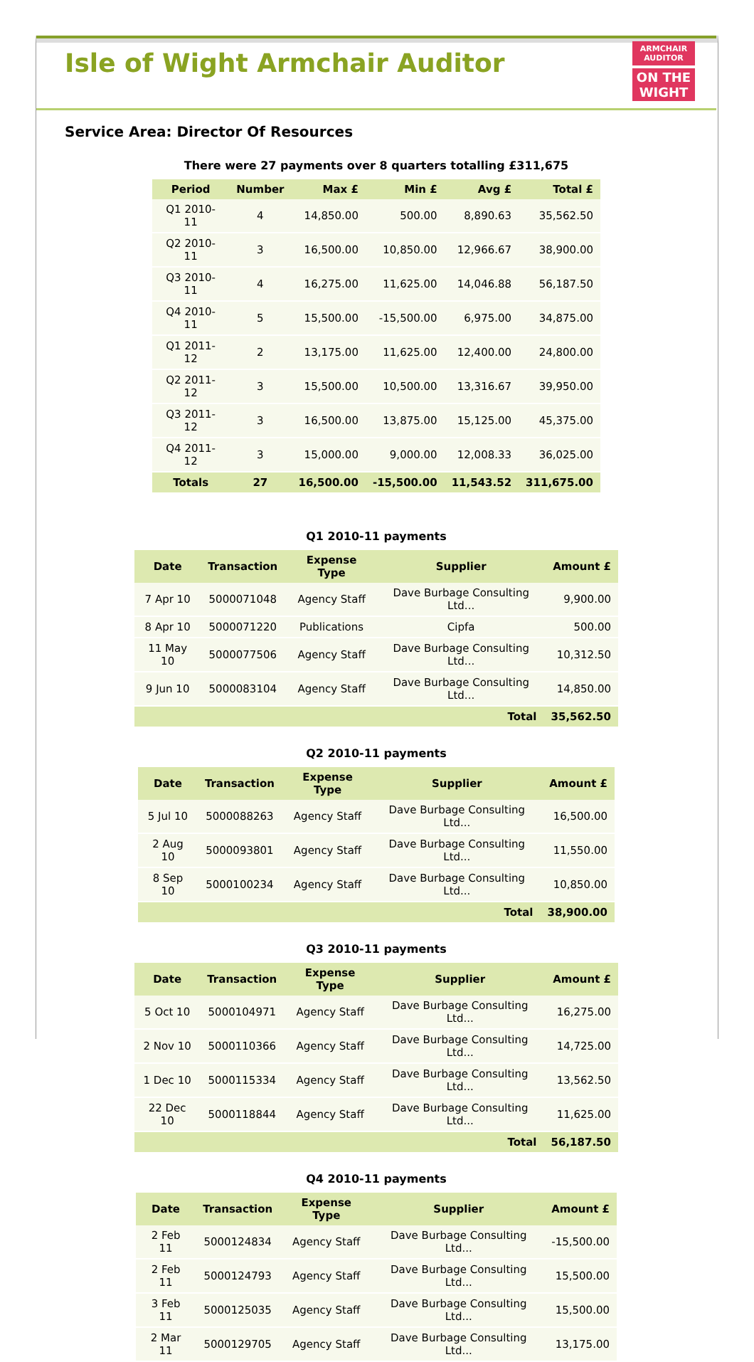Isle of Wight Armchair Auditor
ARMCHAIR AUDITOR
ON THE WIGHT
Service Area: Director Of Resources
There were 27 payments over 8 quarters totalling £311,675
| Period | Number | Max £ | Min £ | Avg £ | Total £ |
| --- | --- | --- | --- | --- | --- |
| Q1 2010-11 | 4 | 14,850.00 | 500.00 | 8,890.63 | 35,562.50 |
| Q2 2010-11 | 3 | 16,500.00 | 10,850.00 | 12,966.67 | 38,900.00 |
| Q3 2010-11 | 4 | 16,275.00 | 11,625.00 | 14,046.88 | 56,187.50 |
| Q4 2010-11 | 5 | 15,500.00 | -15,500.00 | 6,975.00 | 34,875.00 |
| Q1 2011-12 | 2 | 13,175.00 | 11,625.00 | 12,400.00 | 24,800.00 |
| Q2 2011-12 | 3 | 15,500.00 | 10,500.00 | 13,316.67 | 39,950.00 |
| Q3 2011-12 | 3 | 16,500.00 | 13,875.00 | 15,125.00 | 45,375.00 |
| Q4 2011-12 | 3 | 15,000.00 | 9,000.00 | 12,008.33 | 36,025.00 |
| Totals | 27 | 16,500.00 | -15,500.00 | 11,543.52 | 311,675.00 |
Q1 2010-11 payments
| Date | Transaction | Expense Type | Supplier | Amount £ |
| --- | --- | --- | --- | --- |
| 7 Apr 10 | 5000071048 | Agency Staff | Dave Burbage Consulting Ltd... | 9,900.00 |
| 8 Apr 10 | 5000071220 | Publications | Cipfa | 500.00 |
| 11 May 10 | 5000077506 | Agency Staff | Dave Burbage Consulting Ltd... | 10,312.50 |
| 9 Jun 10 | 5000083104 | Agency Staff | Dave Burbage Consulting Ltd... | 14,850.00 |
| Total | | | | 35,562.50 |
Q2 2010-11 payments
| Date | Transaction | Expense Type | Supplier | Amount £ |
| --- | --- | --- | --- | --- |
| 5 Jul 10 | 5000088263 | Agency Staff | Dave Burbage Consulting Ltd... | 16,500.00 |
| 2 Aug 10 | 5000093801 | Agency Staff | Dave Burbage Consulting Ltd... | 11,550.00 |
| 8 Sep 10 | 5000100234 | Agency Staff | Dave Burbage Consulting Ltd... | 10,850.00 |
| Total | | | | 38,900.00 |
Q3 2010-11 payments
| Date | Transaction | Expense Type | Supplier | Amount £ |
| --- | --- | --- | --- | --- |
| 5 Oct 10 | 5000104971 | Agency Staff | Dave Burbage Consulting Ltd... | 16,275.00 |
| 2 Nov 10 | 5000110366 | Agency Staff | Dave Burbage Consulting Ltd... | 14,725.00 |
| 1 Dec 10 | 5000115334 | Agency Staff | Dave Burbage Consulting Ltd... | 13,562.50 |
| 22 Dec 10 | 5000118844 | Agency Staff | Dave Burbage Consulting Ltd... | 11,625.00 |
| Total | | | | 56,187.50 |
Q4 2010-11 payments
| Date | Transaction | Expense Type | Supplier | Amount £ |
| --- | --- | --- | --- | --- |
| 2 Feb 11 | 5000124834 | Agency Staff | Dave Burbage Consulting Ltd... | -15,500.00 |
| 2 Feb 11 | 5000124793 | Agency Staff | Dave Burbage Consulting Ltd... | 15,500.00 |
| 3 Feb 11 | 5000125035 | Agency Staff | Dave Burbage Consulting Ltd... | 15,500.00 |
| 2 Mar 11 | 5000129705 | Agency Staff | Dave Burbage Consulting Ltd... | 13,175.00 |